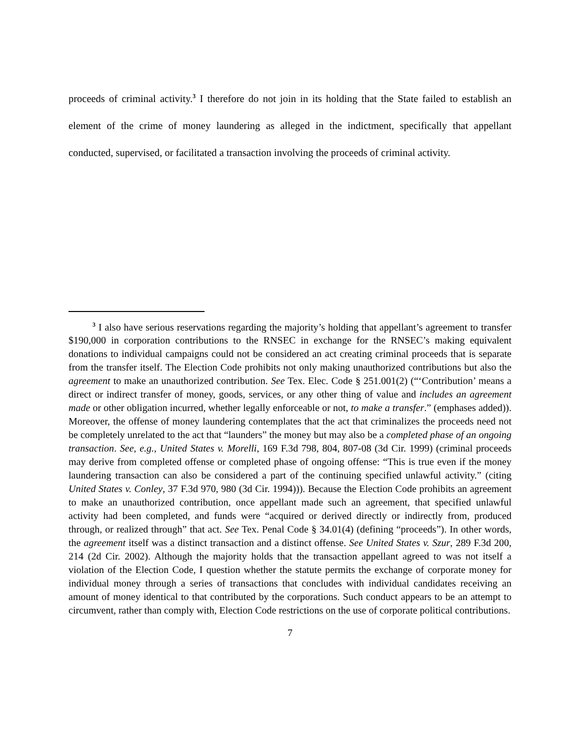proceeds of criminal activity.<sup>3</sup> I therefore do not join in its holding that the State failed to establish an element of the crime of money laundering as alleged in the indictment, specifically that appellant conducted, supervised, or facilitated a transaction involving the proceeds of criminal activity.
<sup>3</sup> I also have serious reservations regarding the majority’s holding that appellant’s agreement to transfer $190,000 in corporation contributions to the RNSEC in exchange for the RNSEC’s making equivalent donations to individual campaigns could not be considered an act creating criminal proceeds that is separate from the transfer itself. The Election Code prohibits not only making unauthorized contributions but also the agreement to make an unauthorized contribution. See Tex. Elec. Code § 251.001(2) (“‘Contribution’ means a direct or indirect transfer of money, goods, services, or any other thing of value and includes an agreement made or other obligation incurred, whether legally enforceable or not, to make a transfer.” (emphases added)). Moreover, the offense of money laundering contemplates that the act that criminalizes the proceeds need not be completely unrelated to the act that “launders” the money but may also be a completed phase of an ongoing transaction. See, e.g., United States v. Morelli, 169 F.3d 798, 804, 807-08 (3d Cir. 1999) (criminal proceeds may derive from completed offense or completed phase of ongoing offense: “This is true even if the money laundering transaction can also be considered a part of the continuing specified unlawful activity.” (citing United States v. Conley, 37 F.3d 970, 980 (3d Cir. 1994))). Because the Election Code prohibits an agreement to make an unauthorized contribution, once appellant made such an agreement, that specified unlawful activity had been completed, and funds were “acquired or derived directly or indirectly from, produced through, or realized through” that act. See Tex. Penal Code § 34.01(4) (defining “proceeds”). In other words, the agreement itself was a distinct transaction and a distinct offense. See United States v. Szur, 289 F.3d 200, 214 (2d Cir. 2002). Although the majority holds that the transaction appellant agreed to was not itself a violation of the Election Code, I question whether the statute permits the exchange of corporate money for individual money through a series of transactions that concludes with individual candidates receiving an amount of money identical to that contributed by the corporations. Such conduct appears to be an attempt to circumvent, rather than comply with, Election Code restrictions on the use of corporate political contributions.
7